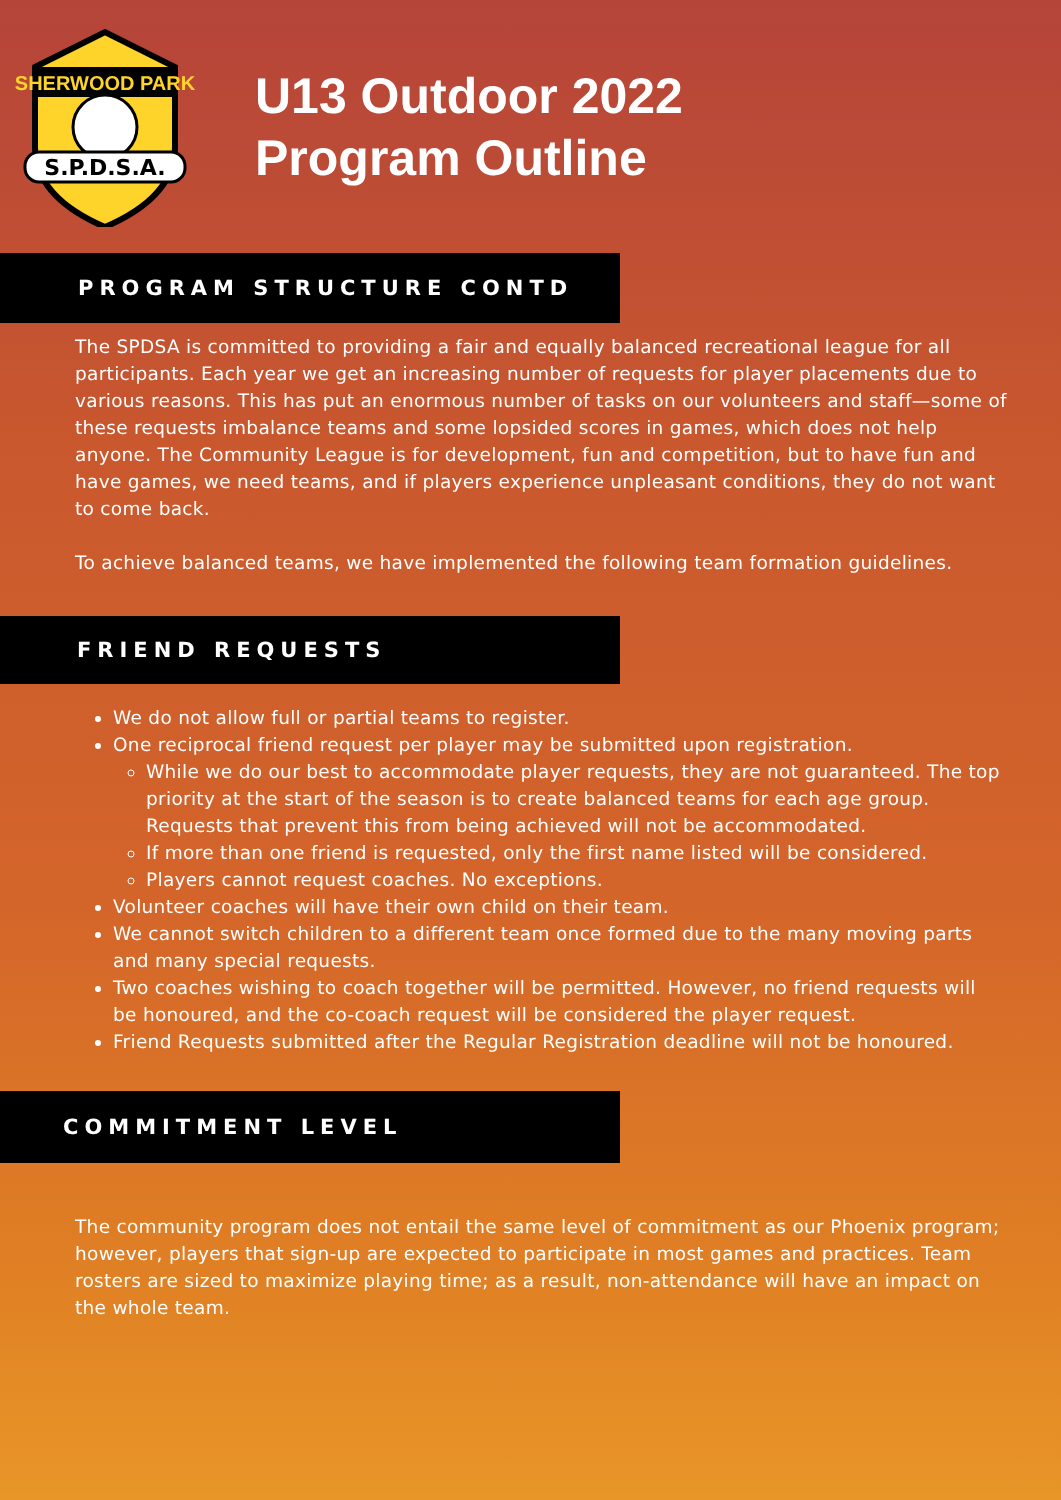SHERWOOD PARK
S.P.D.S.A.
U13 Outdoor 2022
Program Outline
PROGRAM STRUCTURE CONTD
The SPDSA is committed to providing a fair and equally balanced recreational league for all participants. Each year we get an increasing number of requests for player placements due to various reasons. This has put an enormous number of tasks on our volunteers and staff—some of these requests imbalance teams and some lopsided scores in games, which does not help anyone. The Community League is for development, fun and competition, but to have fun and have games, we need teams, and if players experience unpleasant conditions, they do not want to come back.
To achieve balanced teams, we have implemented the following team formation guidelines.
FRIEND REQUESTS
We do not allow full or partial teams to register.
One reciprocal friend request per player may be submitted upon registration.
While we do our best to accommodate player requests, they are not guaranteed. The top priority at the start of the season is to create balanced teams for each age group. Requests that prevent this from being achieved will not be accommodated.
If more than one friend is requested, only the first name listed will be considered.
Players cannot request coaches. No exceptions.
Volunteer coaches will have their own child on their team.
We cannot switch children to a different team once formed due to the many moving parts and many special requests.
Two coaches wishing to coach together will be permitted. However, no friend requests will be honoured, and the co-coach request will be considered the player request.
Friend Requests submitted after the Regular Registration deadline will not be honoured.
COMMITMENT LEVEL
The community program does not entail the same level of commitment as our Phoenix program; however, players that sign-up are expected to participate in most games and practices. Team rosters are sized to maximize playing time; as a result, non-attendance will have an impact on the whole team.